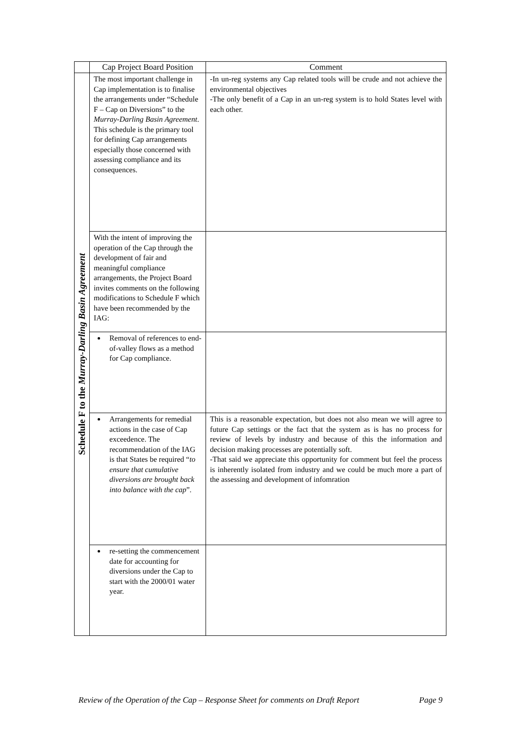| | Cap Project Board Position | Comment |
| --- | --- | --- |
| Schedule F to the Murray-Darling Basin Agreement | The most important challenge in Cap implementation is to finalise the arrangements under “Schedule F – Cap on Diversions” to the Murray-Darling Basin Agreement . This schedule is the primary tool for defining Cap arrangements especially those concerned with assessing compliance and its consequences. | -In un-reg systems any Cap related tools will be crude and not achieve the environmental objectives -The only benefit of a Cap in an un-reg system is to hold States level with each other. |
| | With the intent of improving the operation of the Cap through the development of fair and meaningful compliance arrangements, the Project Board invites comments on the following modifications to Schedule F which have been recommended by the IAG: | |
| | Removal of references to end-of-valley flows as a method for Cap compliance. | |
| | Arrangements for remedial actions in the case of Cap exceedence. The recommendation of the IAG is that States be required “ to ensure that cumulative diversions are brought back into balance with the cap ”. | This is a reasonable expectation, but does not also mean we will agree to future Cap settings or the fact that the system as is has no process for review of levels by industry and because of this the information and decision making processes are potentially soft. -That said we appreciate this opportunity for comment but feel the process is inherently isolated from industry and we could be much more a part of the assessing and development of infomration |
| | re-setting the commencement date for accounting for diversions under the Cap to start with the 2000/01 water year. | |
Review of the Operation of the Cap – Response Sheet for comments on Draft Report Page 9